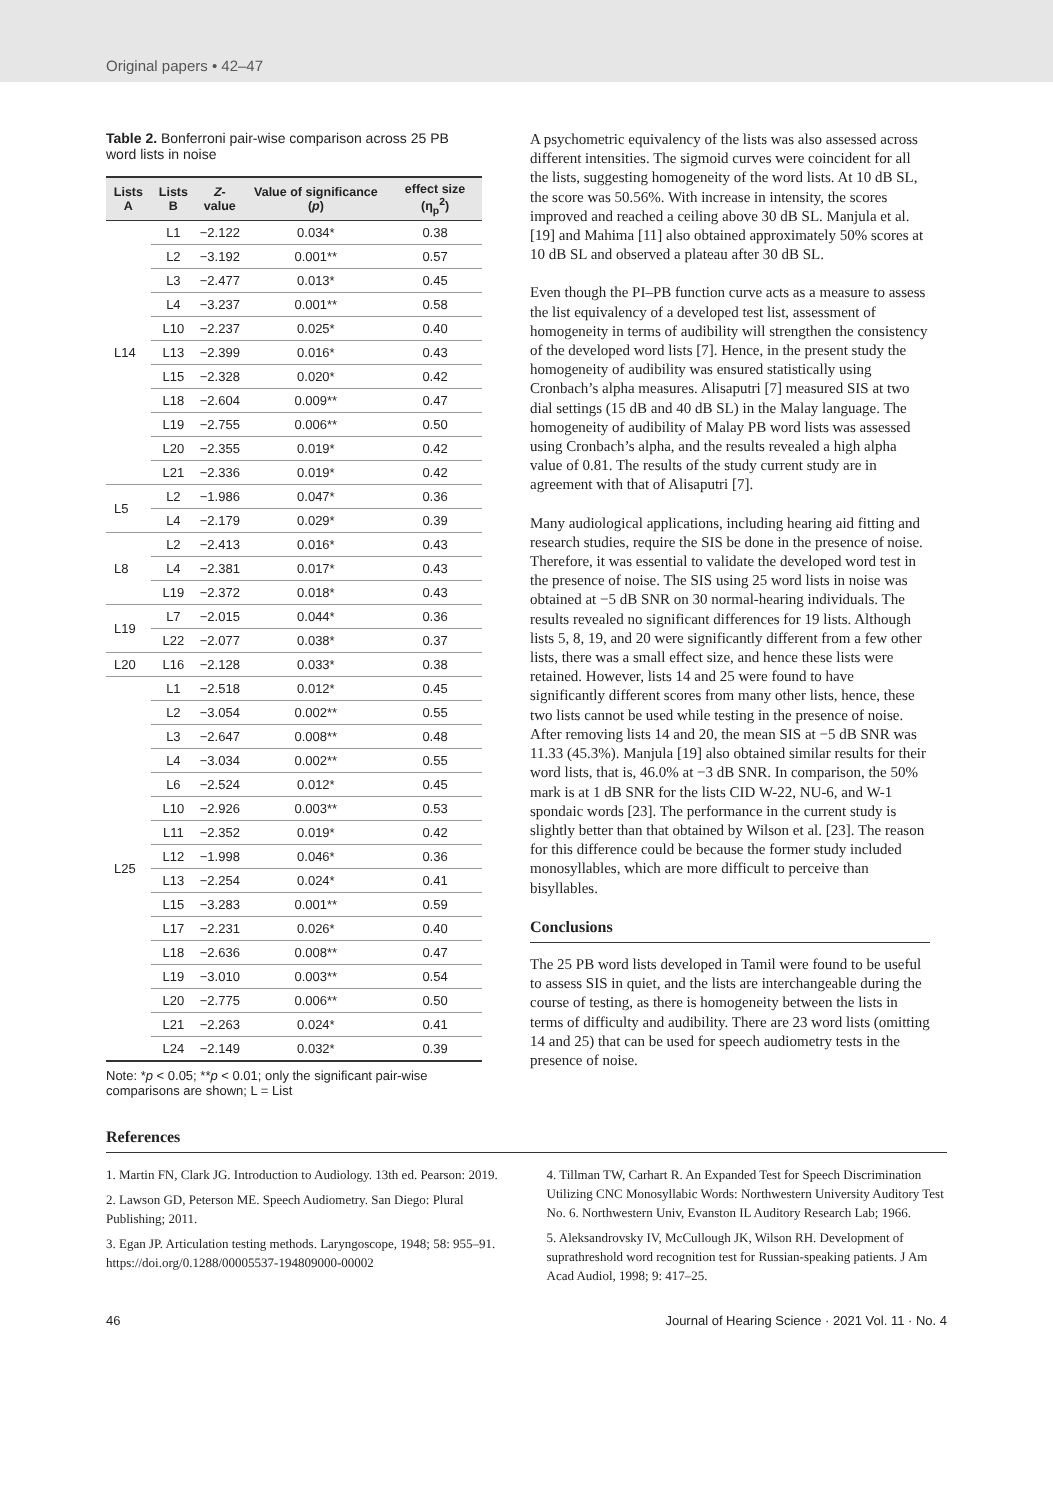Original papers • 42–47
Table 2. Bonferroni pair-wise comparison across 25 PB word lists in noise
| Lists A | Lists B | Z -value | Value of significance ( p ) | effect size (η<sub>p</sub><sup>2</sup>) |
| --- | --- | --- | --- | --- |
| L14 | L1 | −2.122 | 0.034* | 0.38 |
| | L2 | −3.192 | 0.001** | 0.57 |
| | L3 | −2.477 | 0.013* | 0.45 |
| | L4 | −3.237 | 0.001** | 0.58 |
| | L10 | −2.237 | 0.025* | 0.40 |
| | L13 | −2.399 | 0.016* | 0.43 |
| | L15 | −2.328 | 0.020* | 0.42 |
| | L18 | −2.604 | 0.009** | 0.47 |
| | L19 | −2.755 | 0.006** | 0.50 |
| | L20 | −2.355 | 0.019* | 0.42 |
| | L21 | −2.336 | 0.019* | 0.42 |
| L5 | L2 | −1.986 | 0.047* | 0.36 |
| | L4 | −2.179 | 0.029* | 0.39 |
| L8 | L2 | −2.413 | 0.016* | 0.43 |
| | L4 | −2.381 | 0.017* | 0.43 |
| | L19 | −2.372 | 0.018* | 0.43 |
| L19 | L7 | −2.015 | 0.044* | 0.36 |
| | L22 | −2.077 | 0.038* | 0.37 |
| L20 | L16 | −2.128 | 0.033* | 0.38 |
| L25 | L1 | −2.518 | 0.012* | 0.45 |
| | L2 | −3.054 | 0.002** | 0.55 |
| | L3 | −2.647 | 0.008** | 0.48 |
| | L4 | −3.034 | 0.002** | 0.55 |
| | L6 | −2.524 | 0.012* | 0.45 |
| | L10 | −2.926 | 0.003** | 0.53 |
| | L11 | −2.352 | 0.019* | 0.42 |
| | L12 | −1.998 | 0.046* | 0.36 |
| | L13 | −2.254 | 0.024* | 0.41 |
| | L15 | −3.283 | 0.001** | 0.59 |
| | L17 | −2.231 | 0.026* | 0.40 |
| | L18 | −2.636 | 0.008** | 0.47 |
| | L19 | −3.010 | 0.003** | 0.54 |
| | L20 | −2.775 | 0.006** | 0.50 |
| | L21 | −2.263 | 0.024* | 0.41 |
| | L24 | −2.149 | 0.032* | 0.39 |
Note: *p < 0.05; **p < 0.01; only the significant pair-wise comparisons are shown; L = List
A psychometric equivalency of the lists was also assessed across different intensities. The sigmoid curves were coincident for all the lists, suggesting homogeneity of the word lists. At 10 dB SL, the score was 50.56%. With increase in intensity, the scores improved and reached a ceiling above 30 dB SL. Manjula et al. [19] and Mahima [11] also obtained approximately 50% scores at 10 dB SL and observed a plateau after 30 dB SL.
Even though the PI–PB function curve acts as a measure to assess the list equivalency of a developed test list, assessment of homogeneity in terms of audibility will strengthen the consistency of the developed word lists [7]. Hence, in the present study the homogeneity of audibility was ensured statistically using Cronbach’s alpha measures. Alisaputri [7] measured SIS at two dial settings (15 dB and 40 dB SL) in the Malay language. The homogeneity of audibility of Malay PB word lists was assessed using Cronbach’s alpha, and the results revealed a high alpha value of 0.81. The results of the study current study are in agreement with that of Alisaputri [7].
Many audiological applications, including hearing aid fitting and research studies, require the SIS be done in the presence of noise. Therefore, it was essential to validate the developed word test in the presence of noise. The SIS using 25 word lists in noise was obtained at −5 dB SNR on 30 normal-hearing individuals. The results revealed no significant differences for 19 lists. Although lists 5, 8, 19, and 20 were significantly different from a few other lists, there was a small effect size, and hence these lists were retained. However, lists 14 and 25 were found to have significantly different scores from many other lists, hence, these two lists cannot be used while testing in the presence of noise. After removing lists 14 and 20, the mean SIS at −5 dB SNR was 11.33 (45.3%). Manjula [19] also obtained similar results for their word lists, that is, 46.0% at −3 dB SNR. In comparison, the 50% mark is at 1 dB SNR for the lists CID W-22, NU-6, and W-1 spondaic words [23]. The performance in the current study is slightly better than that obtained by Wilson et al. [23]. The reason for this difference could be because the former study included monosyllables, which are more difficult to perceive than bisyllables.
Conclusions
The 25 PB word lists developed in Tamil were found to be useful to assess SIS in quiet, and the lists are interchangeable during the course of testing, as there is homogeneity between the lists in terms of difficulty and audibility. There are 23 word lists (omitting 14 and 25) that can be used for speech audiometry tests in the presence of noise.
References
1. Martin FN, Clark JG. Introduction to Audiology. 13th ed. Pearson: 2019.
2. Lawson GD, Peterson ME. Speech Audiometry. San Diego: Plural Publishing; 2011.
3. Egan JP. Articulation testing methods. Laryngoscope, 1948; 58: 955–91. https://doi.org/0.1288/00005537-194809000-00002
4. Tillman TW, Carhart R. An Expanded Test for Speech Discrimination Utilizing CNC Monosyllabic Words: Northwestern University Auditory Test No. 6. Northwestern Univ, Evanston IL Auditory Research Lab; 1966.
5. Aleksandrovsky IV, McCullough JK, Wilson RH. Development of suprathreshold word recognition test for Russian-speaking patients. J Am Acad Audiol, 1998; 9: 417–25.
46 Journal of Hearing Science · 2021 Vol. 11 · No. 4